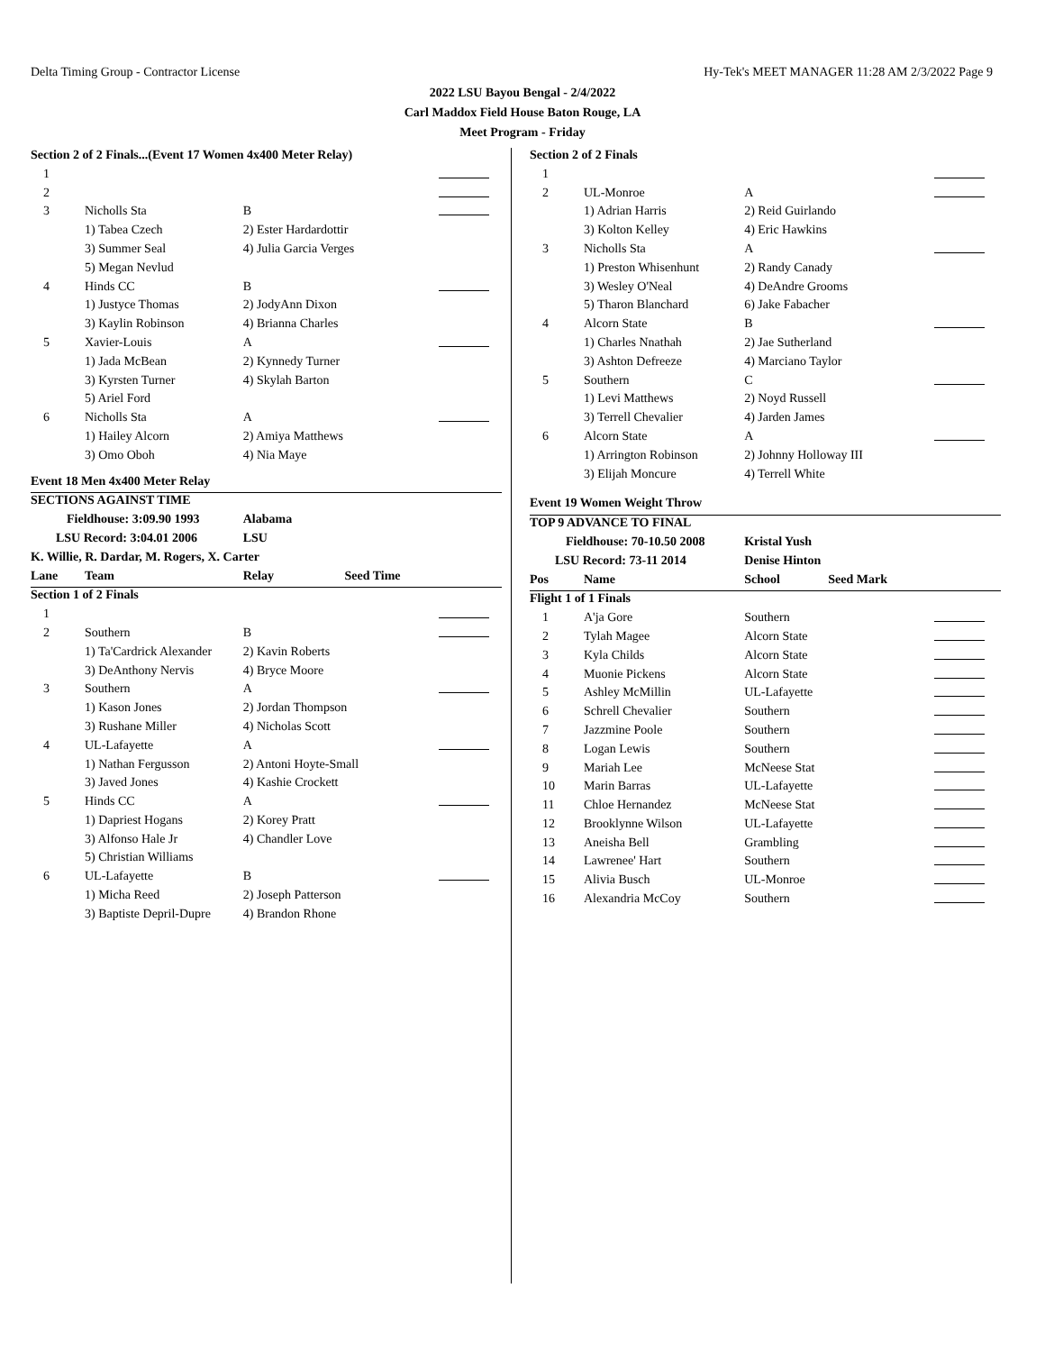Delta Timing Group - Contractor License Hy-Tek's MEET MANAGER 11:28 AM 2/3/2022 Page 9
2022 LSU Bayou Bengal - 2/4/2022
Carl Maddox Field House Baton Rouge, LA
Meet Program - Friday
| Section 2 of 2 Finals...(Event 17 Women 4x400 Meter Relay) | | | |
| 1 | | | |
| 2 | | | |
| 3 | Nicholls Sta | B | |
| | 1) Tabea Czech | 2) Ester Hardardottir | |
| | 3) Summer Seal | 4) Julia Garcia Verges | |
| | 5) Megan Nevlud | | |
| 4 | Hinds CC | B | |
| | 1) Justyce Thomas | 2) JodyAnn Dixon | |
| | 3) Kaylin Robinson | 4) Brianna Charles | |
| 5 | Xavier-Louis | A | |
| | 1) Jada McBean | 2) Kynnedy Turner | |
| | 3) Kyrsten Turner | 4) Skylah Barton | |
| | 5) Ariel Ford | | |
| 6 | Nicholls Sta | A | |
| | 1) Hailey Alcorn | 2) Amiya Matthews | |
| | 3) Omo Oboh | 4) Nia Maye | |
| Event 18 Men 4x400 Meter Relay | | | |
| SECTIONS AGAINST TIME | | | |
| Fieldhouse: 3:09.90 1993 | | Alabama | |
| LSU Record: 3:04.01 2006 | | LSU | |
| K. Willie, R. Dardar, M. Rogers, X. Carter | | | |
| Lane | Team | Relay Seed Time | |
| Section 1 of 2 Finals | | | |
| 1 | | | |
| 2 | Southern | B | |
| | 1) Ta'Cardrick Alexander | 2) Kavin Roberts | |
| | 3) DeAnthony Nervis | 4) Bryce Moore | |
| 3 | Southern | A | |
| | 1) Kason Jones | 2) Jordan Thompson | |
| | 3) Rushane Miller | 4) Nicholas Scott | |
| 4 | UL-Lafayette | A | |
| | 1) Nathan Fergusson | 2) Antoni Hoyte-Small | |
| | 3) Javed Jones | 4) Kashie Crockett | |
| 5 | Hinds CC | A | |
| | 1) Dapriest Hogans | 2) Korey Pratt | |
| | 3) Alfonso Hale Jr | 4) Chandler Love | |
| | 5) Christian Williams | | |
| 6 | UL-Lafayette | B | |
| | 1) Micha Reed | 2) Joseph Patterson | |
| | 3) Baptiste Depril-Dupre | 4) Brandon Rhone | |
| Section 2 of 2 Finals | | | |
| 1 | | | |
| 2 | UL-Monroe | A | |
| | 1) Adrian Harris | 2) Reid Guirlando | |
| | 3) Kolton Kelley | 4) Eric Hawkins | |
| 3 | Nicholls Sta | A | |
| | 1) Preston Whisenhunt | 2) Randy Canady | |
| | 3) Wesley O'Neal | 4) DeAndre Grooms | |
| | 5) Tharon Blanchard | 6) Jake Fabacher | |
| 4 | Alcorn State | B | |
| | 1) Charles Nnathah | 2) Jae Sutherland | |
| | 3) Ashton Defreeze | 4) Marciano Taylor | |
| 5 | Southern | C | |
| | 1) Levi Matthews | 2) Noyd Russell | |
| | 3) Terrell Chevalier | 4) Jarden James | |
| 6 | Alcorn State | A | |
| | 1) Arrington Robinson | 2) Johnny Holloway III | |
| | 3) Elijah Moncure | 4) Terrell White | |
| Event 19 Women Weight Throw | | | |
| TOP 9 ADVANCE TO FINAL | | | |
| Fieldhouse: 70-10.50 2008 | | Kristal Yush | |
| LSU Record: 73-11 2014 | | Denise Hinton | |
| Pos | Name | School Seed Mark | |
| Flight 1 of 1 Finals | | | |
| 1 | A'ja Gore | Southern | |
| 2 | Tylah Magee | Alcorn State | |
| 3 | Kyla Childs | Alcorn State | |
| 4 | Muonie Pickens | Alcorn State | |
| 5 | Ashley McMillin | UL-Lafayette | |
| 6 | Schrell Chevalier | Southern | |
| 7 | Jazzmine Poole | Southern | |
| 8 | Logan Lewis | Southern | |
| 9 | Mariah Lee | McNeese Stat | |
| 10 | Marin Barras | UL-Lafayette | |
| 11 | Chloe Hernandez | McNeese Stat | |
| 12 | Brooklynne Wilson | UL-Lafayette | |
| 13 | Aneisha Bell | Grambling | |
| 14 | Lawrenee' Hart | Southern | |
| 15 | Alivia Busch | UL-Monroe | |
| 16 | Alexandria McCoy | Southern | |